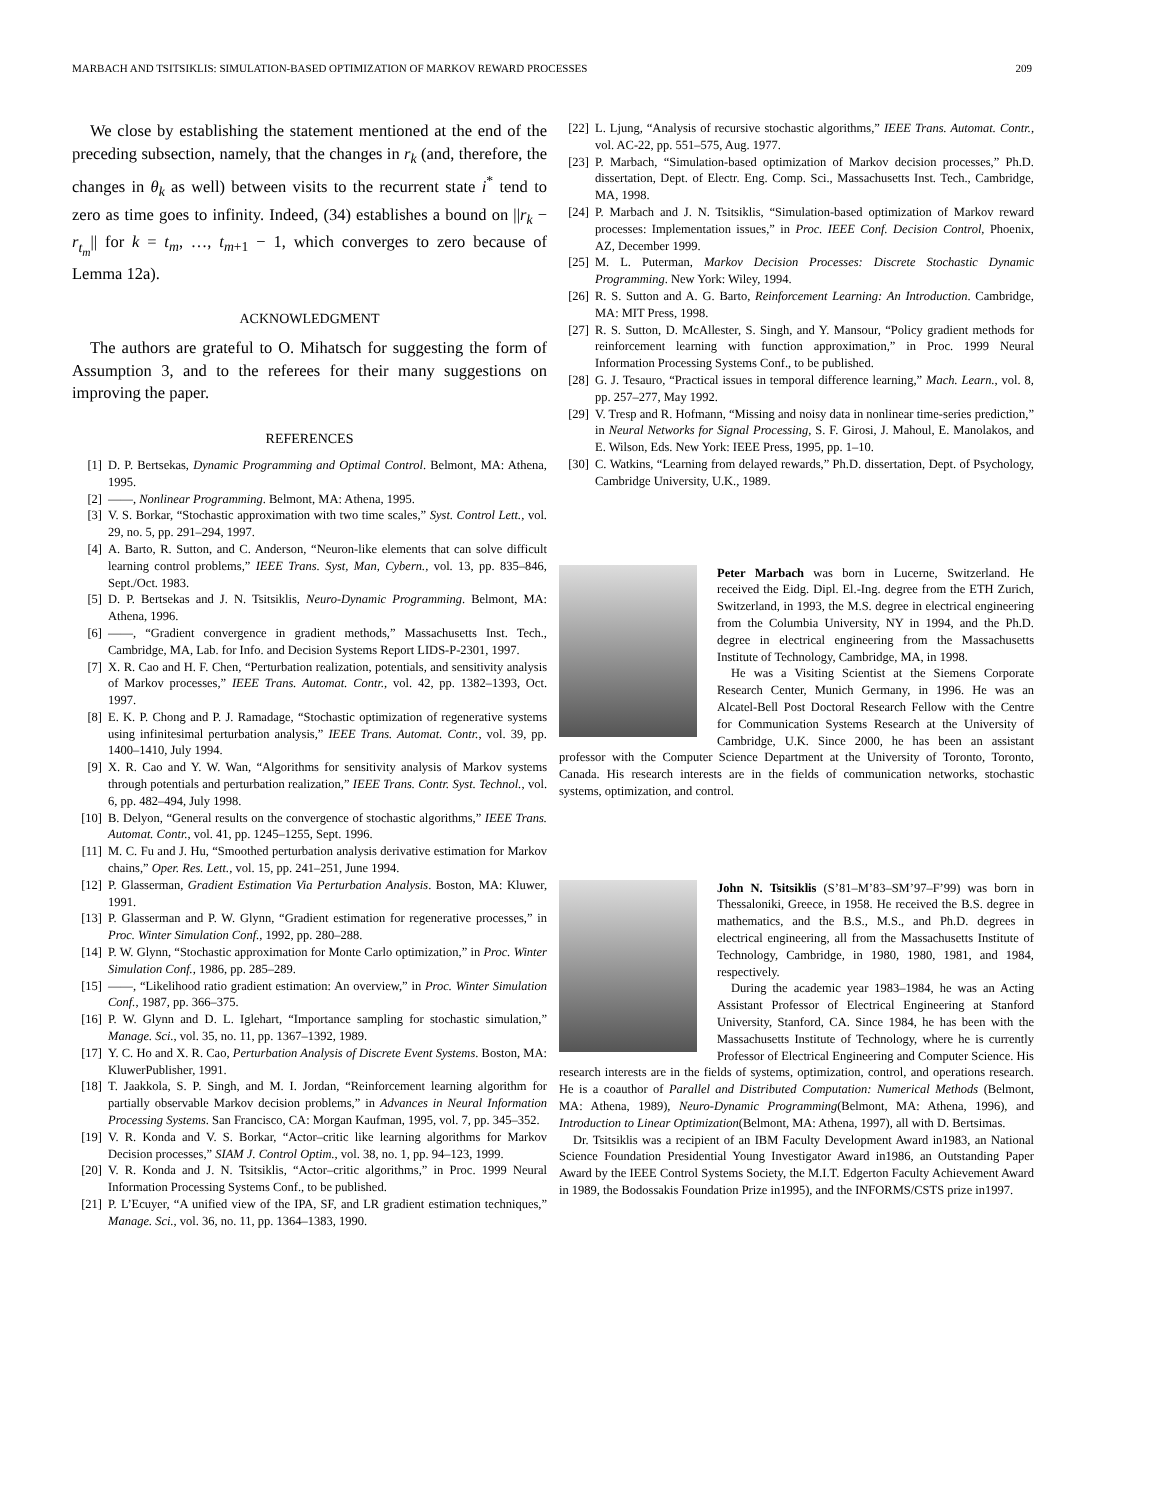MARBACH AND TSITSIKLIS: SIMULATION-BASED OPTIMIZATION OF MARKOV REWARD PROCESSES 209
We close by establishing the statement mentioned at the end of the preceding subsection, namely, that the changes in r<sub>k</sub> (and, therefore, the changes in θ<sub>k</sub> as well) between visits to the recurrent state i<sup>*</sup> tend to zero as time goes to infinity. Indeed, (34) establishes a bound on ||r<sub>k</sub> − r<sub>t<sub>m</sub></sub>|| for k = t<sub>m</sub>, …, t<sub>m+1</sub> − 1, which converges to zero because of Lemma 12a).
ACKNOWLEDGMENT
The authors are grateful to O. Mihatsch for suggesting the form of Assumption 3, and to the referees for their many suggestions on improving the paper.
REFERENCES
[1] D. P. Bertsekas, Dynamic Programming and Optimal Control. Belmont, MA: Athena, 1995.
[2] ——, Nonlinear Programming. Belmont, MA: Athena, 1995.
[3] V. S. Borkar, “Stochastic approximation with two time scales,” Syst. Control Lett., vol. 29, no. 5, pp. 291–294, 1997.
[4] A. Barto, R. Sutton, and C. Anderson, “Neuron-like elements that can solve difficult learning control problems,” IEEE Trans. Syst, Man, Cybern., vol. 13, pp. 835–846, Sept./Oct. 1983.
[5] D. P. Bertsekas and J. N. Tsitsiklis, Neuro-Dynamic Programming. Belmont, MA: Athena, 1996.
[6] ——, “Gradient convergence in gradient methods,” Massachusetts Inst. Tech., Cambridge, MA, Lab. for Info. and Decision Systems Report LIDS-P-2301, 1997.
[7] X. R. Cao and H. F. Chen, “Perturbation realization, potentials, and sensitivity analysis of Markov processes,” IEEE Trans. Automat. Contr., vol. 42, pp. 1382–1393, Oct. 1997.
[8] E. K. P. Chong and P. J. Ramadage, “Stochastic optimization of regenerative systems using infinitesimal perturbation analysis,” IEEE Trans. Automat. Contr., vol. 39, pp. 1400–1410, July 1994.
[9] X. R. Cao and Y. W. Wan, “Algorithms for sensitivity analysis of Markov systems through potentials and perturbation realization,” IEEE Trans. Contr. Syst. Technol., vol. 6, pp. 482–494, July 1998.
[10] B. Delyon, “General results on the convergence of stochastic algorithms,” IEEE Trans. Automat. Contr., vol. 41, pp. 1245–1255, Sept. 1996.
[11] M. C. Fu and J. Hu, “Smoothed perturbation analysis derivative estimation for Markov chains,” Oper. Res. Lett., vol. 15, pp. 241–251, June 1994.
[12] P. Glasserman, Gradient Estimation Via Perturbation Analysis. Boston, MA: Kluwer, 1991.
[13] P. Glasserman and P. W. Glynn, “Gradient estimation for regenerative processes,” in Proc. Winter Simulation Conf., 1992, pp. 280–288.
[14] P. W. Glynn, “Stochastic approximation for Monte Carlo optimization,” in Proc. Winter Simulation Conf., 1986, pp. 285–289.
[15] ——, “Likelihood ratio gradient estimation: An overview,” in Proc. Winter Simulation Conf., 1987, pp. 366–375.
[16] P. W. Glynn and D. L. Iglehart, “Importance sampling for stochastic simulation,” Manage. Sci., vol. 35, no. 11, pp. 1367–1392, 1989.
[17] Y. C. Ho and X. R. Cao, Perturbation Analysis of Discrete Event Systems. Boston, MA: KluwerPublisher, 1991.
[18] T. Jaakkola, S. P. Singh, and M. I. Jordan, “Reinforcement learning algorithm for partially observable Markov decision problems,” in Advances in Neural Information Processing Systems. San Francisco, CA: Morgan Kaufman, 1995, vol. 7, pp. 345–352.
[19] V. R. Konda and V. S. Borkar, “Actor–critic like learning algorithms for Markov Decision processes,” SIAM J. Control Optim., vol. 38, no. 1, pp. 94–123, 1999.
[20] V. R. Konda and J. N. Tsitsiklis, “Actor–critic algorithms,” in Proc. 1999 Neural Information Processing Systems Conf., to be published.
[21] P. L’Ecuyer, “A unified view of the IPA, SF, and LR gradient estimation techniques,” Manage. Sci., vol. 36, no. 11, pp. 1364–1383, 1990.
[22] L. Ljung, “Analysis of recursive stochastic algorithms,” IEEE Trans. Automat. Contr., vol. AC-22, pp. 551–575, Aug. 1977.
[23] P. Marbach, “Simulation-based optimization of Markov decision processes,” Ph.D. dissertation, Dept. of Electr. Eng. Comp. Sci., Massachusetts Inst. Tech., Cambridge, MA, 1998.
[24] P. Marbach and J. N. Tsitsiklis, “Simulation-based optimization of Markov reward processes: Implementation issues,” in Proc. IEEE Conf. Decision Control, Phoenix, AZ, December 1999.
[25] M. L. Puterman, Markov Decision Processes: Discrete Stochastic Dynamic Programming. New York: Wiley, 1994.
[26] R. S. Sutton and A. G. Barto, Reinforcement Learning: An Introduction. Cambridge, MA: MIT Press, 1998.
[27] R. S. Sutton, D. McAllester, S. Singh, and Y. Mansour, “Policy gradient methods for reinforcement learning with function approximation,” in Proc. 1999 Neural Information Processing Systems Conf., to be published.
[28] G. J. Tesauro, “Practical issues in temporal difference learning,” Mach. Learn., vol. 8, pp. 257–277, May 1992.
[29] V. Tresp and R. Hofmann, “Missing and noisy data in nonlinear time-series prediction,” in Neural Networks for Signal Processing, S. F. Girosi, J. Mahoul, E. Manolakos, and E. Wilson, Eds. New York: IEEE Press, 1995, pp. 1–10.
[30] C. Watkins, “Learning from delayed rewards,” Ph.D. dissertation, Dept. of Psychology, Cambridge University, U.K., 1989.
Peter Marbach was born in Lucerne, Switzerland. He received the Eidg. Dipl. El.-Ing. degree from the ETH Zurich, Switzerland, in 1993, the M.S. degree in electrical engineering from the Columbia University, NY in 1994, and the Ph.D. degree in electrical engineering from the Massachusetts Institute of Technology, Cambridge, MA, in 1998.
He was a Visiting Scientist at the Siemens Corporate Research Center, Munich Germany, in 1996. He was an Alcatel-Bell Post Doctoral Research Fellow with the Centre for Communication Systems Research at the University of Cambridge, U.K. Since 2000, he has been an assistant professor with the Computer Science Department at the University of Toronto, Toronto, Canada. His research interests are in the fields of communication networks, stochastic systems, optimization, and control.
John N. Tsitsiklis (S’81–M’83–SM’97–F’99) was born in Thessaloniki, Greece, in 1958. He received the B.S. degree in mathematics, and the B.S., M.S., and Ph.D. degrees in electrical engineering, all from the Massachusetts Institute of Technology, Cambridge, in 1980, 1980, 1981, and 1984, respectively.
During the academic year 1983–1984, he was an Acting Assistant Professor of Electrical Engineering at Stanford University, Stanford, CA. Since 1984, he has been with the Massachusetts Institute of Technology, where he is currently Professor of Electrical Engineering and Computer Science. His research interests are in the fields of systems, optimization, control, and operations research. He is a coauthor of Parallel and Distributed Computation: Numerical Methods (Belmont, MA: Athena, 1989), Neuro-Dynamic Programming(Belmont, MA: Athena, 1996), and Introduction to Linear Optimization(Belmont, MA: Athena, 1997), all with D. Bertsimas.
Dr. Tsitsiklis was a recipient of an IBM Faculty Development Award in1983, an National Science Foundation Presidential Young Investigator Award in1986, an Outstanding Paper Award by the IEEE Control Systems Society, the M.I.T. Edgerton Faculty Achievement Award in 1989, the Bodossakis Foundation Prize in1995), and the INFORMS/CSTS prize in1997.